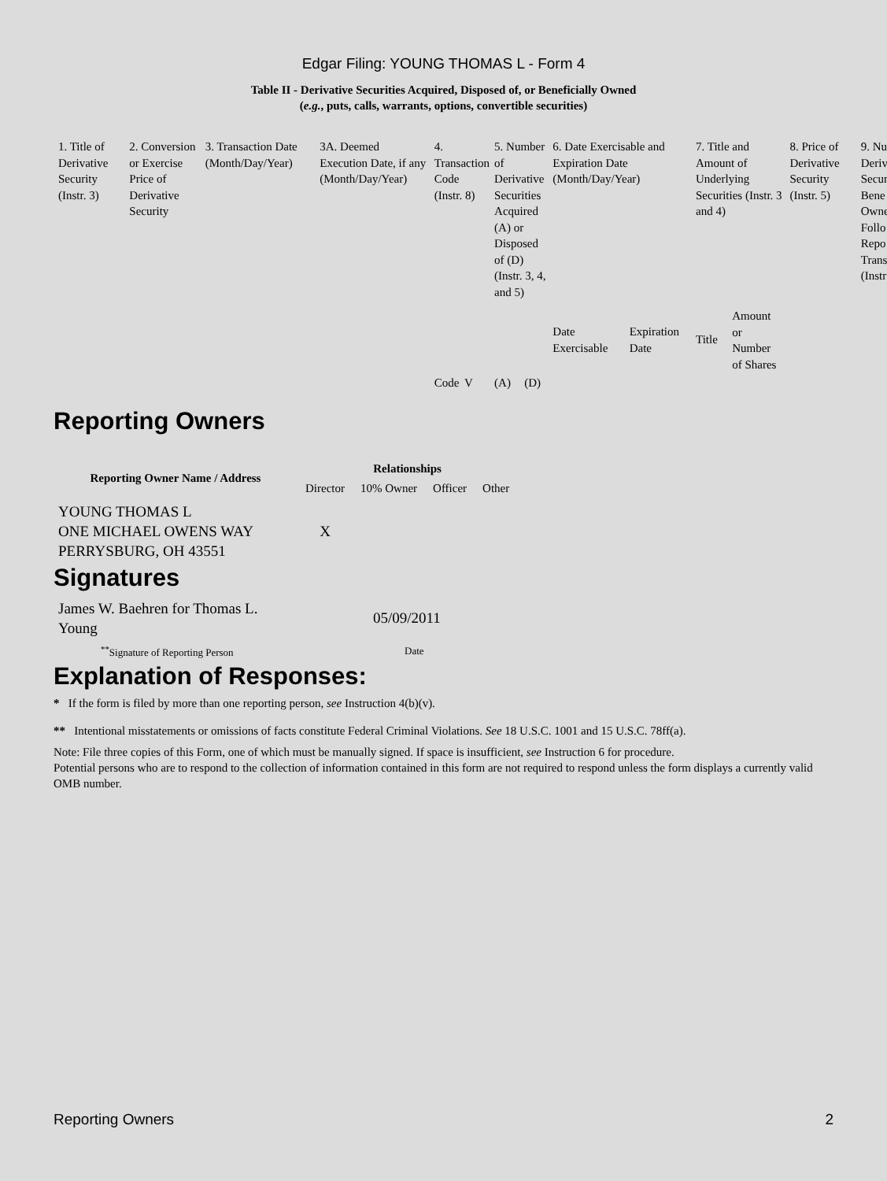Edgar Filing: YOUNG THOMAS L - Form 4
Table II - Derivative Securities Acquired, Disposed of, or Beneficially Owned
(e.g., puts, calls, warrants, options, convertible securities)
| 1. Title of Derivative Security (Instr. 3) | 2. Conversion or Exercise Price of Derivative Security | 3. Transaction Date (Month/Day/Year) | 3A. Deemed Execution Date, if any (Month/Day/Year) | 4. Transaction Code (Instr. 8) | | 5. Number of Derivative Securities Acquired (A) or Disposed of (D) (Instr. 3, 4, and 5) | | 6. Date Exercisable and Expiration Date (Month/Day/Year) | | 7. Title and Amount of Underlying Securities (Instr. 3 and 4) | | 8. Price of Derivative Security (Instr. 5) | 9. Nu Deriv Secur Bene Owne Follo Repo Trans (Instr |
| | | | | Code | V | (A) | (D) | Date Exercisable | Expiration Date | Title | Amount or Number of Shares | | |
Reporting Owners
| Reporting Owner Name / Address | Relationships | | | |
| --- | --- | --- | --- | --- |
| | Director | 10% Owner | Officer | Other |
| YOUNG THOMAS L ONE MICHAEL OWENS WAY PERRYSBURG, OH 43551 | X | | | |
Signatures
| James W. Baehren for Thomas L. Young | 05/09/2011 |
| <sup>**</sup> Signature of Reporting Person | Date |
Explanation of Responses:
* If the form is filed by more than one reporting person, see Instruction 4(b)(v).
** Intentional misstatements or omissions of facts constitute Federal Criminal Violations. See 18 U.S.C. 1001 and 15 U.S.C. 78ff(a).
Note: File three copies of this Form, one of which must be manually signed. If space is insufficient, see Instruction 6 for procedure.
Potential persons who are to respond to the collection of information contained in this form are not required to respond unless the form displays a currently valid OMB number.
Reporting Owners 2